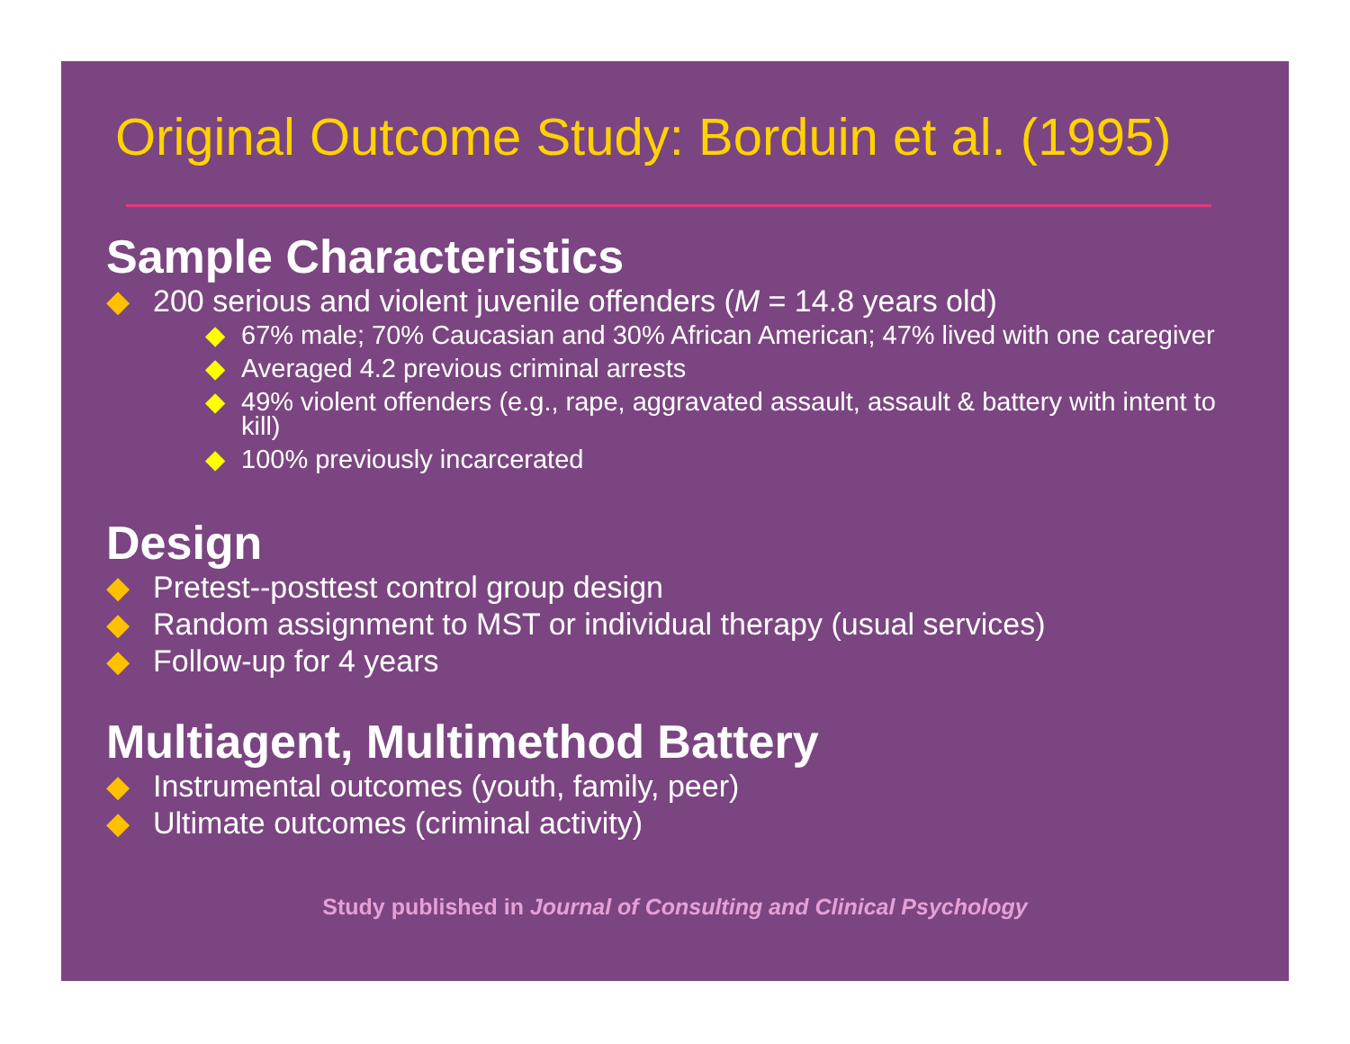Original Outcome Study: Borduin et al. (1995)
Sample Characteristics
◆ 200 serious and violent juvenile offenders (M = 14.8 years old)
◆ 67% male; 70% Caucasian and 30% African American; 47% lived with one caregiver
◆ Averaged 4.2 previous criminal arrests
◆ 49% violent offenders (e.g., rape, aggravated assault, assault & battery with intent to kill)
◆ 100% previously incarcerated
Design
◆ Pretest--posttest control group design
◆ Random assignment to MST or individual therapy (usual services)
◆ Follow-up for 4 years
Multiagent, Multimethod Battery
◆ Instrumental outcomes (youth, family, peer)
◆ Ultimate outcomes (criminal activity)
Study published in Journal of Consulting and Clinical Psychology